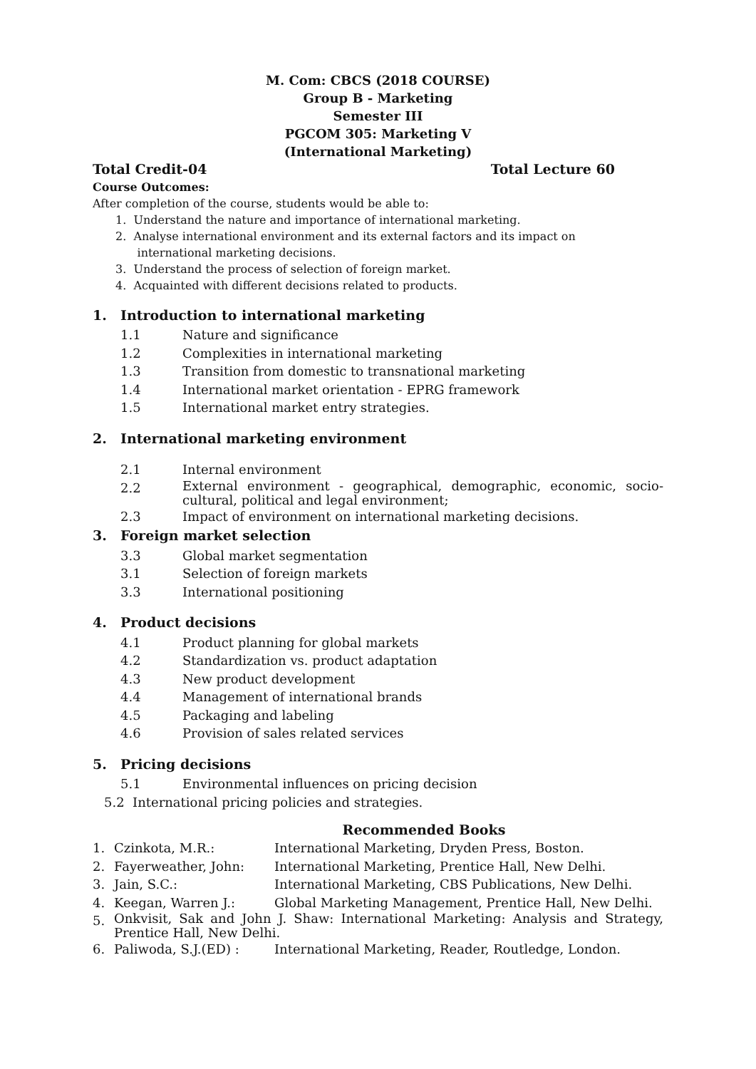M. Com: CBCS (2018 COURSE)
Group B - Marketing
Semester III
PGCOM 305: Marketing V
(International Marketing)
Total Credit-04 Total Lecture 60
Course Outcomes:
After completion of the course, students would be able to:
1. Understand the nature and importance of international marketing.
2. Analyse international environment and its external factors and its impact on
international marketing decisions.
3. Understand the process of selection of foreign market.
4. Acquainted with different decisions related to products.
1. Introduction to international marketing
1.1 Nature and significance
1.2 Complexities in international marketing
1.3 Transition from domestic to transnational marketing
1.4 International market orientation - EPRG framework
1.5 International market entry strategies.
2. International marketing environment
2.1 Internal environment
2.2 External environment - geographical, demographic, economic, socio-cultural, political and legal environment;
2.3 Impact of environment on international marketing decisions.
3. Foreign market selection
3.3 Global market segmentation
3.1 Selection of foreign markets
3.3 International positioning
4. Product decisions
4.1 Product planning for global markets
4.2 Standardization vs. product adaptation
4.3 New product development
4.4 Management of international brands
4.5 Packaging and labeling
4.6 Provision of sales related services
5. Pricing decisions
5.1 Environmental influences on pricing decision
5.2 International pricing policies and strategies.
Recommended Books
1. Czinkota, M.R.: International Marketing, Dryden Press, Boston.
2. Fayerweather, John: International Marketing, Prentice Hall, New Delhi.
3. Jain, S.C.: International Marketing, CBS Publications, New Delhi.
4. Keegan, Warren J.: Global Marketing Management, Prentice Hall, New Delhi.
5. Onkvisit, Sak and John J. Shaw: International Marketing: Analysis and Strategy, Prentice Hall, New Delhi.
6. Paliwoda, S.J.(ED) : International Marketing, Reader, Routledge, London.